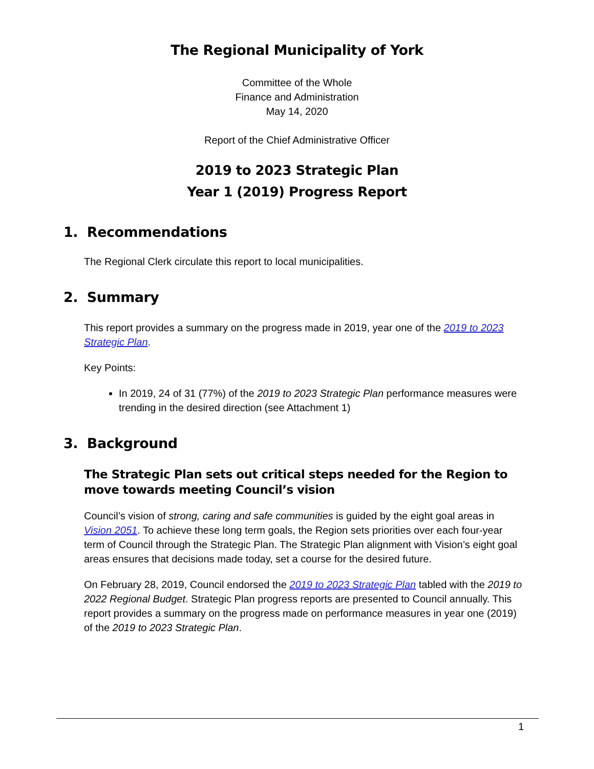The Regional Municipality of York
Committee of the Whole
Finance and Administration
May 14, 2020
Report of the Chief Administrative Officer
2019 to 2023 Strategic Plan
Year 1 (2019) Progress Report
1. Recommendations
The Regional Clerk circulate this report to local municipalities.
2. Summary
This report provides a summary on the progress made in 2019, year one of the 2019 to 2023 Strategic Plan.
Key Points:
In 2019, 24 of 31 (77%) of the 2019 to 2023 Strategic Plan performance measures were trending in the desired direction (see Attachment 1)
3. Background
The Strategic Plan sets out critical steps needed for the Region to move towards meeting Council’s vision
Council’s vision of strong, caring and safe communities is guided by the eight goal areas in Vision 2051. To achieve these long term goals, the Region sets priorities over each four-year term of Council through the Strategic Plan. The Strategic Plan alignment with Vision’s eight goal areas ensures that decisions made today, set a course for the desired future.
On February 28, 2019, Council endorsed the 2019 to 2023 Strategic Plan tabled with the 2019 to 2022 Regional Budget. Strategic Plan progress reports are presented to Council annually. This report provides a summary on the progress made on performance measures in year one (2019) of the 2019 to 2023 Strategic Plan.
1